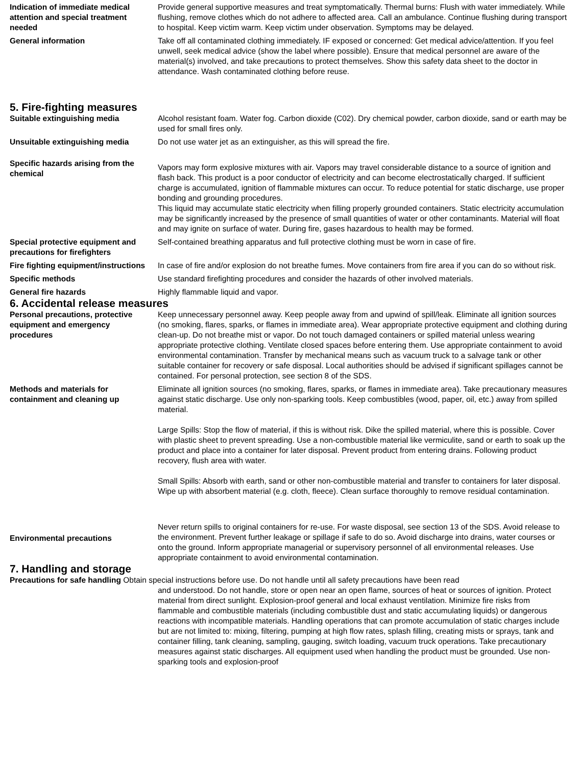Indication of immediate medical attention and special treatment needed
Provide general supportive measures and treat symptomatically. Thermal burns: Flush with water immediately. While flushing, remove clothes which do not adhere to affected area. Call an ambulance. Continue flushing during transport to hospital. Keep victim warm. Keep victim under observation. Symptoms may be delayed.
General information Take off all contaminated clothing immediately. IF exposed or concerned: Get medical advice/attention. If you feel unwell, seek medical advice (show the label where possible). Ensure that medical personnel are aware of the material(s) involved, and take precautions to protect themselves. Show this safety data sheet to the doctor in attendance. Wash contaminated clothing before reuse.
5. Fire-fighting measures
Suitable extinguishing media Alcohol resistant foam. Water fog. Carbon dioxide (C02). Dry chemical powder, carbon dioxide, sand or earth may be used for small fires only.
Unsuitable extinguishing media Do not use water jet as an extinguisher, as this will spread the fire.
Specific hazards arising from the chemical
Vapors may form explosive mixtures with air. Vapors may travel considerable distance to a source of ignition and flash back. This product is a poor conductor of electricity and can become electrostatically charged. If sufficient charge is accumulated, ignition of flammable mixtures can occur. To reduce potential for static discharge, use proper bonding and grounding procedures.
This liquid may accumulate static electricity when filling properly grounded containers. Static electricity accumulation may be significantly increased by the presence of small quantities of water or other contaminants. Material will float and may ignite on surface of water. During fire, gases hazardous to health may be formed.
Special protective equipment and precautions for firefighters
Self-contained breathing apparatus and full protective clothing must be worn in case of fire.
Fire fighting equipment/instructions
In case of fire and/or explosion do not breathe fumes. Move containers from fire area if you can do so without risk.
Specific methods Use standard firefighting procedures and consider the hazards of other involved materials.
General fire hazards Highly flammable liquid and vapor.
6. Accidental release measures
Personal precautions, protective equipment and emergency procedures
Keep unnecessary personnel away. Keep people away from and upwind of spill/leak. Eliminate all ignition sources (no smoking, flares, sparks, or flames in immediate area). Wear appropriate protective equipment and clothing during clean-up. Do not breathe mist or vapor. Do not touch damaged containers or spilled material unless wearing appropriate protective clothing. Ventilate closed spaces before entering them. Use appropriate containment to avoid environmental contamination. Transfer by mechanical means such as vacuum truck to a salvage tank or other suitable container for recovery or safe disposal. Local authorities should be advised if significant spillages cannot be contained. For personal protection, see section 8 of the SDS.
Methods and materials for containment and cleaning up
Eliminate all ignition sources (no smoking, flares, sparks, or flames in immediate area). Take precautionary measures against static discharge. Use only non-sparking tools. Keep combustibles (wood, paper, oil, etc.) away from spilled material.
Large Spills: Stop the flow of material, if this is without risk. Dike the spilled material, where this is possible. Cover with plastic sheet to prevent spreading. Use a non-combustible material like vermiculite, sand or earth to soak up the product and place into a container for later disposal. Prevent product from entering drains. Following product recovery, flush area with water.
Small Spills: Absorb with earth, sand or other non-combustible material and transfer to containers for later disposal. Wipe up with absorbent material (e.g. cloth, fleece). Clean surface thoroughly to remove residual contamination.
Environmental precautions
Never return spills to original containers for re-use. For waste disposal, see section 13 of the SDS. Avoid release to the environment. Prevent further leakage or spillage if safe to do so. Avoid discharge into drains, water courses or onto the ground. Inform appropriate managerial or supervisory personnel of all environmental releases. Use appropriate containment to avoid environmental contamination.
7. Handling and storage
Precautions for safe handling Obtain special instructions before use. Do not handle until all safety precautions have been read
and understood. Do not handle, store or open near an open flame, sources of heat or sources of ignition. Protect material from direct sunlight. Explosion-proof general and local exhaust ventilation. Minimize fire risks from flammable and combustible materials (including combustible dust and static accumulating liquids) or dangerous reactions with incompatible materials. Handling operations that can promote accumulation of static charges include but are not limited to: mixing, filtering, pumping at high flow rates, splash filling, creating mists or sprays, tank and container filling, tank cleaning, sampling, gauging, switch loading, vacuum truck operations. Take precautionary measures against static discharges. All equipment used when handling the product must be grounded. Use non-sparking tools and explosion-proof